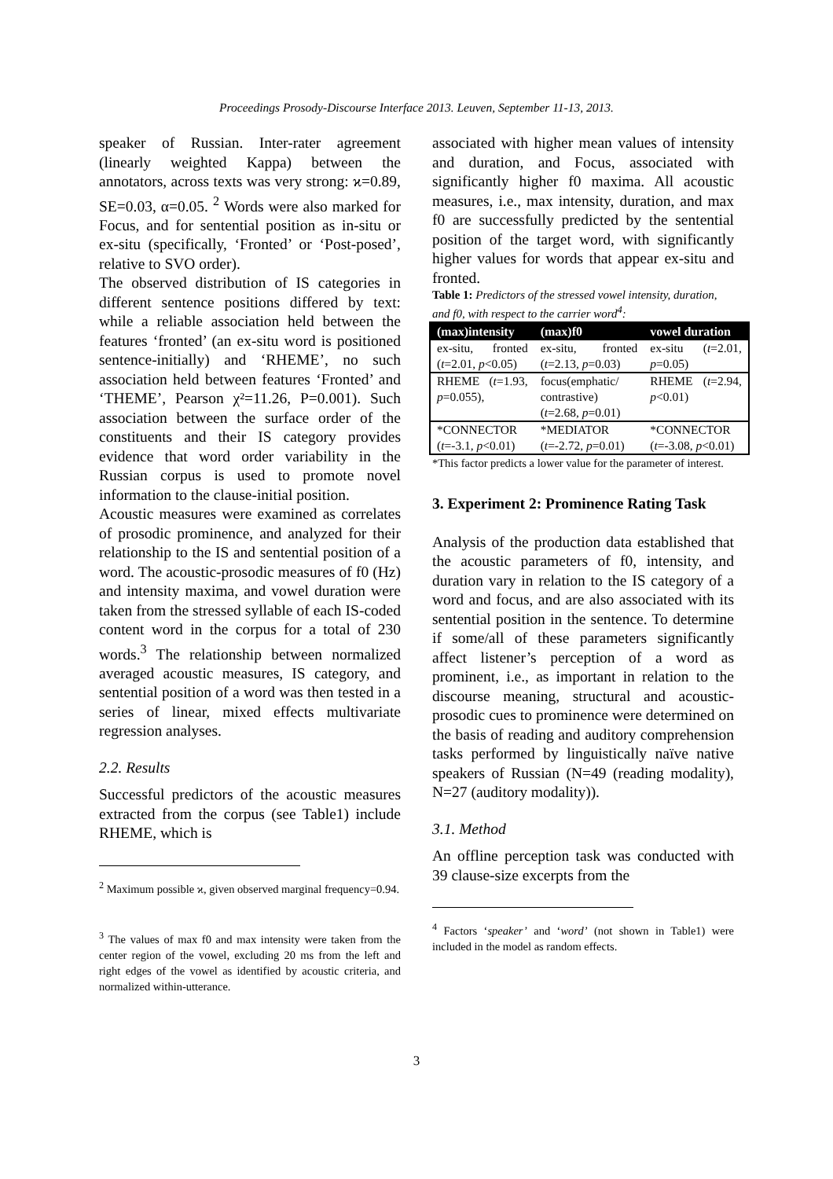Proceedings Prosody-Discourse Interface 2013. Leuven, September 11-13, 2013.
speaker of Russian. Inter-rater agreement (linearly weighted Kappa) between the annotators, across texts was very strong: ϰ=0.89, SE=0.03, α=0.05. <sup>2</sup> Words were also marked for Focus, and for sentential position as in-situ or ex-situ (specifically, ‘Fronted’ or ‘Post-posed’, relative to SVO order).
The observed distribution of IS categories in different sentence positions differed by text: while a reliable association held between the features ‘fronted’ (an ex-situ word is positioned sentence-initially) and ‘RHEME’, no such association held between features ‘Fronted’ and ‘THEME’, Pearson χ²=11.26, P=0.001). Such association between the surface order of the constituents and their IS category provides evidence that word order variability in the Russian corpus is used to promote novel information to the clause-initial position.
Acoustic measures were examined as correlates of prosodic prominence, and analyzed for their relationship to the IS and sentential position of a word. The acoustic-prosodic measures of f0 (Hz) and intensity maxima, and vowel duration were taken from the stressed syllable of each IS-coded content word in the corpus for a total of 230 words.<sup>3</sup> The relationship between normalized averaged acoustic measures, IS category, and sentential position of a word was then tested in a series of linear, mixed effects multivariate regression analyses.
2.2. Results
Successful predictors of the acoustic measures extracted from the corpus (see Table1) include RHEME, which is
<sup>2</sup> Maximum possible ϰ, given observed marginal frequency=0.94.
<sup>3</sup> The values of max f0 and max intensity were taken from the center region of the vowel, excluding 20 ms from the left and right edges of the vowel as identified by acoustic criteria, and normalized within-utterance.
associated with higher mean values of intensity and duration, and Focus, associated with significantly higher f0 maxima. All acoustic measures, i.e., max intensity, duration, and max f0 are successfully predicted by the sentential position of the target word, with significantly higher values for words that appear ex-situ and fronted.
Table 1: Predictors of the stressed vowel intensity, duration, and f0, with respect to the carrier word<sup>4</sup>:
| (max)intensity | (max)f0 | vowel duration |
| --- | --- | --- |
| ex-situ, fronted ( t =2.01, p <0.05) | ex-situ, fronted ( t =2.13, p =0.03) | ex-situ ( t =2.01, p =0.05) |
| RHEME ( t =1.93, p =0.055), | focus(emphatic/ contrastive) ( t =2.68, p =0.01) | RHEME ( t =2.94, p <0.01) |
| *CONNECTOR ( t =-3.1, p <0.01) | *MEDIATOR ( t =-2.72, p =0.01) | *CONNECTOR ( t =-3.08, p <0.01) |
*This factor predicts a lower value for the parameter of interest.
3. Experiment 2: Prominence Rating Task
Analysis of the production data established that the acoustic parameters of f0, intensity, and duration vary in relation to the IS category of a word and focus, and are also associated with its sentential position in the sentence. To determine if some/all of these parameters significantly affect listener’s perception of a word as prominent, i.e., as important in relation to the discourse meaning, structural and acoustic-prosodic cues to prominence were determined on the basis of reading and auditory comprehension tasks performed by linguistically naïve native speakers of Russian (N=49 (reading modality), N=27 (auditory modality)).
3.1. Method
An offline perception task was conducted with 39 clause-size excerpts from the
<sup>4</sup> Factors ‘speaker’ and ‘word’ (not shown in Table1) were included in the model as random effects.
3